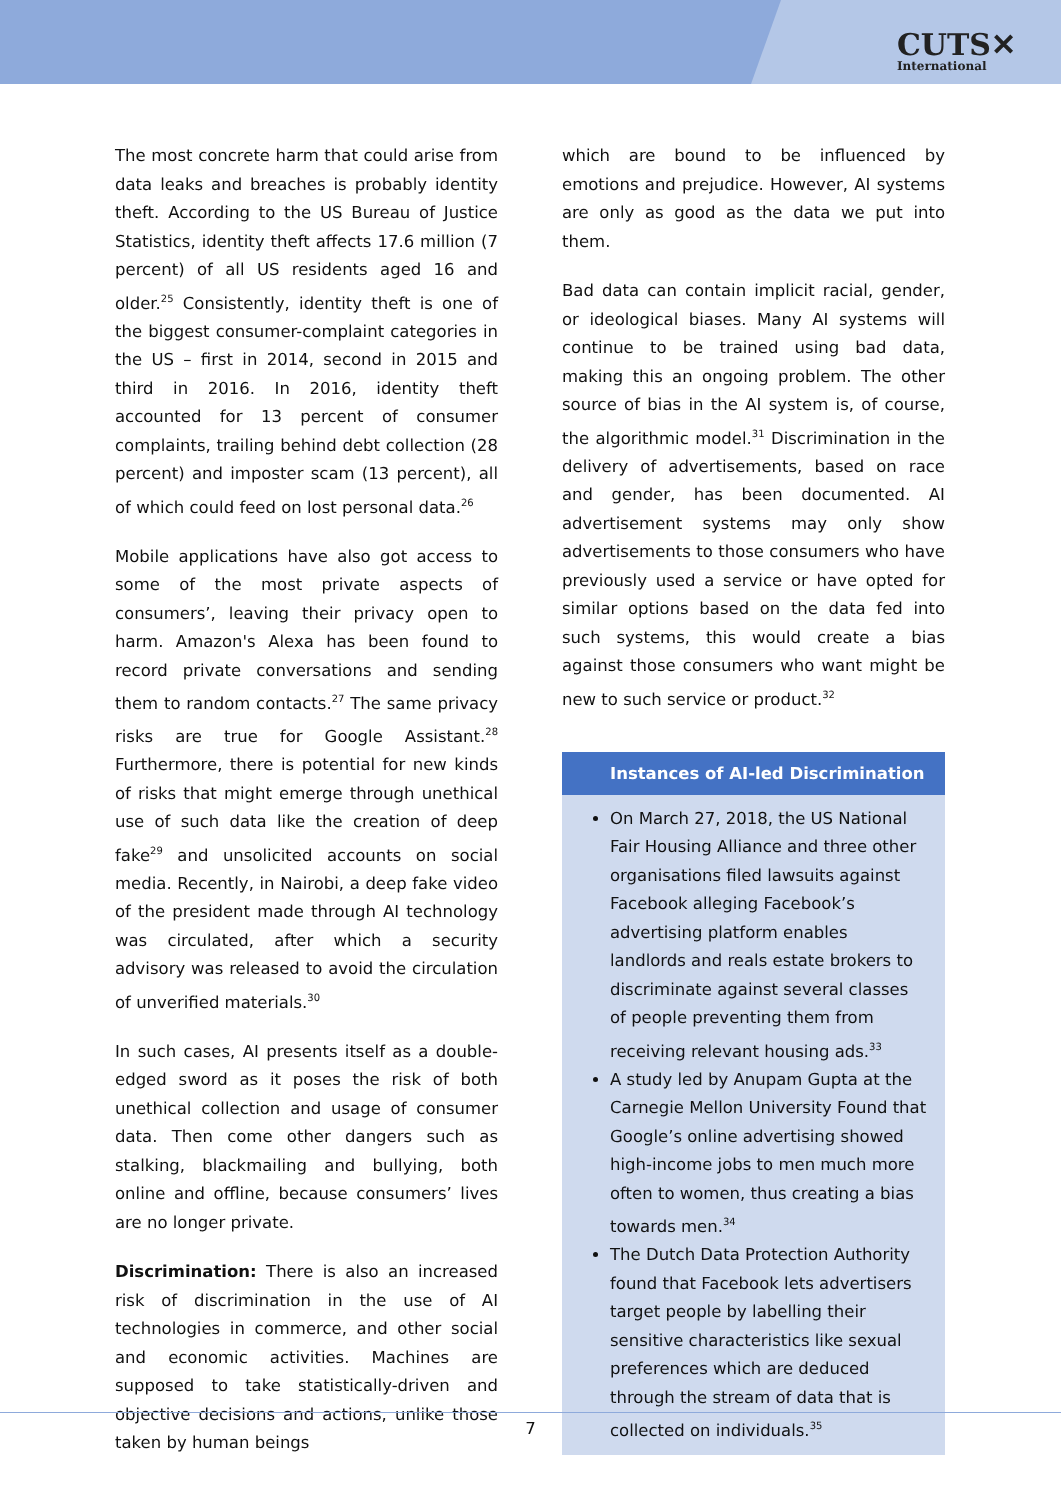CUTS✕
International
The most concrete harm that could arise from data leaks and breaches is probably identity theft. According to the US Bureau of Justice Statistics, identity theft affects 17.6 million (7 percent) of all US residents aged 16 and older.<sup>25</sup> Consistently, identity theft is one of the biggest consumer-complaint categories in the US – first in 2014, second in 2015 and third in 2016. In 2016, identity theft accounted for 13 percent of consumer complaints, trailing behind debt collection (28 percent) and imposter scam (13 percent), all of which could feed on lost personal data.<sup>26</sup>
Mobile applications have also got access to some of the most private aspects of consumers’, leaving their privacy open to harm. Amazon's Alexa has been found to record private conversations and sending them to random contacts.<sup>27</sup> The same privacy risks are true for Google Assistant.<sup>28</sup> Furthermore, there is potential for new kinds of risks that might emerge through unethical use of such data like the creation of deep fake<sup>29</sup> and unsolicited accounts on social media. Recently, in Nairobi, a deep fake video of the president made through AI technology was circulated, after which a security advisory was released to avoid the circulation of unverified materials.<sup>30</sup>
In such cases, AI presents itself as a double-edged sword as it poses the risk of both unethical collection and usage of consumer data. Then come other dangers such as stalking, blackmailing and bullying, both online and offline, because consumers’ lives are no longer private.
Discrimination: There is also an increased risk of discrimination in the use of AI technologies in commerce, and other social and economic activities. Machines are supposed to take statistically-driven and objective decisions and actions, unlike those taken by human beings
which are bound to be influenced by emotions and prejudice. However, AI systems are only as good as the data we put into them.
Bad data can contain implicit racial, gender, or ideological biases. Many AI systems will continue to be trained using bad data, making this an ongoing problem. The other source of bias in the AI system is, of course, the algorithmic model.<sup>31</sup> Discrimination in the delivery of advertisements, based on race and gender, has been documented. AI advertisement systems may only show advertisements to those consumers who have previously used a service or have opted for similar options based on the data fed into such systems, this would create a bias against those consumers who want might be new to such service or product.<sup>32</sup>
Instances of AI-led Discrimination
On March 27, 2018, the US National Fair Housing Alliance and three other organisations filed lawsuits against Facebook alleging Facebook’s advertising platform enables landlords and reals estate brokers to discriminate against several classes of people preventing them from receiving relevant housing ads.<sup>33</sup>
A study led by Anupam Gupta at the Carnegie Mellon University Found that Google’s online advertising showed high-income jobs to men much more often to women, thus creating a bias towards men.<sup>34</sup>
The Dutch Data Protection Authority found that Facebook lets advertisers target people by labelling their sensitive characteristics like sexual preferences which are deduced through the stream of data that is collected on individuals.<sup>35</sup>
7